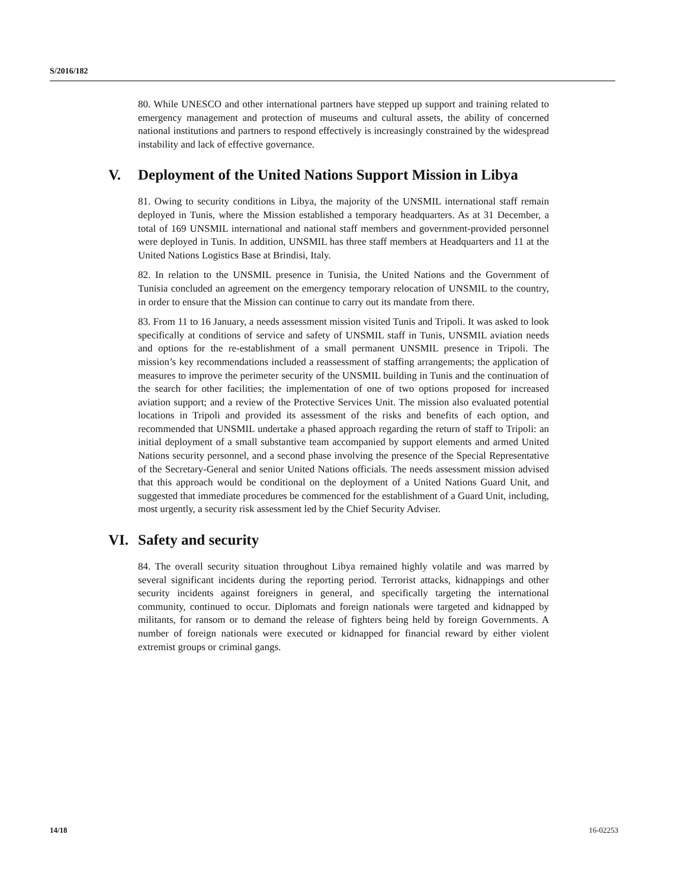S/2016/182
80. While UNESCO and other international partners have stepped up support and training related to emergency management and protection of museums and cultural assets, the ability of concerned national institutions and partners to respond effectively is increasingly constrained by the widespread instability and lack of effective governance.
V. Deployment of the United Nations Support Mission in Libya
81. Owing to security conditions in Libya, the majority of the UNSMIL international staff remain deployed in Tunis, where the Mission established a temporary headquarters. As at 31 December, a total of 169 UNSMIL international and national staff members and government-provided personnel were deployed in Tunis. In addition, UNSMIL has three staff members at Headquarters and 11 at the United Nations Logistics Base at Brindisi, Italy.
82. In relation to the UNSMIL presence in Tunisia, the United Nations and the Government of Tunisia concluded an agreement on the emergency temporary relocation of UNSMIL to the country, in order to ensure that the Mission can continue to carry out its mandate from there.
83. From 11 to 16 January, a needs assessment mission visited Tunis and Tripoli. It was asked to look specifically at conditions of service and safety of UNSMIL staff in Tunis, UNSMIL aviation needs and options for the re-establishment of a small permanent UNSMIL presence in Tripoli. The mission’s key recommendations included a reassessment of staffing arrangements; the application of measures to improve the perimeter security of the UNSMIL building in Tunis and the continuation of the search for other facilities; the implementation of one of two options proposed for increased aviation support; and a review of the Protective Services Unit. The mission also evaluated potential locations in Tripoli and provided its assessment of the risks and benefits of each option, and recommended that UNSMIL undertake a phased approach regarding the return of staff to Tripoli: an initial deployment of a small substantive team accompanied by support elements and armed United Nations security personnel, and a second phase involving the presence of the Special Representative of the Secretary-General and senior United Nations officials. The needs assessment mission advised that this approach would be conditional on the deployment of a United Nations Guard Unit, and suggested that immediate procedures be commenced for the establishment of a Guard Unit, including, most urgently, a security risk assessment led by the Chief Security Adviser.
VI. Safety and security
84. The overall security situation throughout Libya remained highly volatile and was marred by several significant incidents during the reporting period. Terrorist attacks, kidnappings and other security incidents against foreigners in general, and specifically targeting the international community, continued to occur. Diplomats and foreign nationals were targeted and kidnapped by militants, for ransom or to demand the release of fighters being held by foreign Governments. A number of foreign nationals were executed or kidnapped for financial reward by either violent extremist groups or criminal gangs.
14/18 16-02253